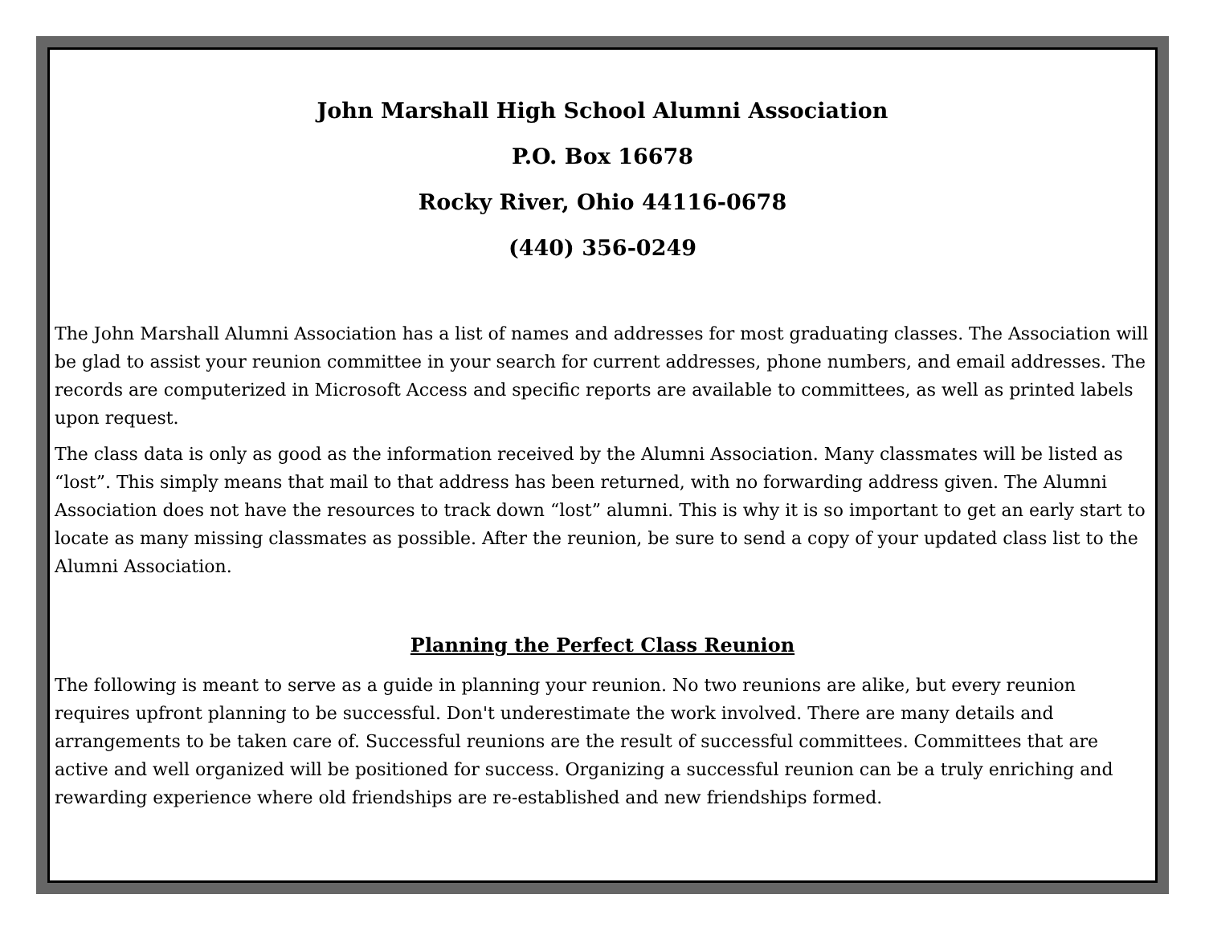John Marshall High School Alumni Association
P.O. Box 16678
Rocky River, Ohio 44116-0678
(440) 356-0249
The John Marshall Alumni Association has a list of names and addresses for most graduating classes. The Association will be glad to assist your reunion committee in your search for current addresses, phone numbers, and email addresses. The records are computerized in Microsoft Access and specific reports are available to committees, as well as printed labels upon request.
The class data is only as good as the information received by the Alumni Association. Many classmates will be listed as “lost”. This simply means that mail to that address has been returned, with no forwarding address given. The Alumni Association does not have the resources to track down “lost” alumni. This is why it is so important to get an early start to locate as many missing classmates as possible. After the reunion, be sure to send a copy of your updated class list to the Alumni Association.
Planning the Perfect Class Reunion
The following is meant to serve as a guide in planning your reunion. No two reunions are alike, but every reunion requires upfront planning to be successful. Don't underestimate the work involved. There are many details and arrangements to be taken care of. Successful reunions are the result of successful committees. Committees that are active and well organized will be positioned for success. Organizing a successful reunion can be a truly enriching and rewarding experience where old friendships are re-established and new friendships formed.